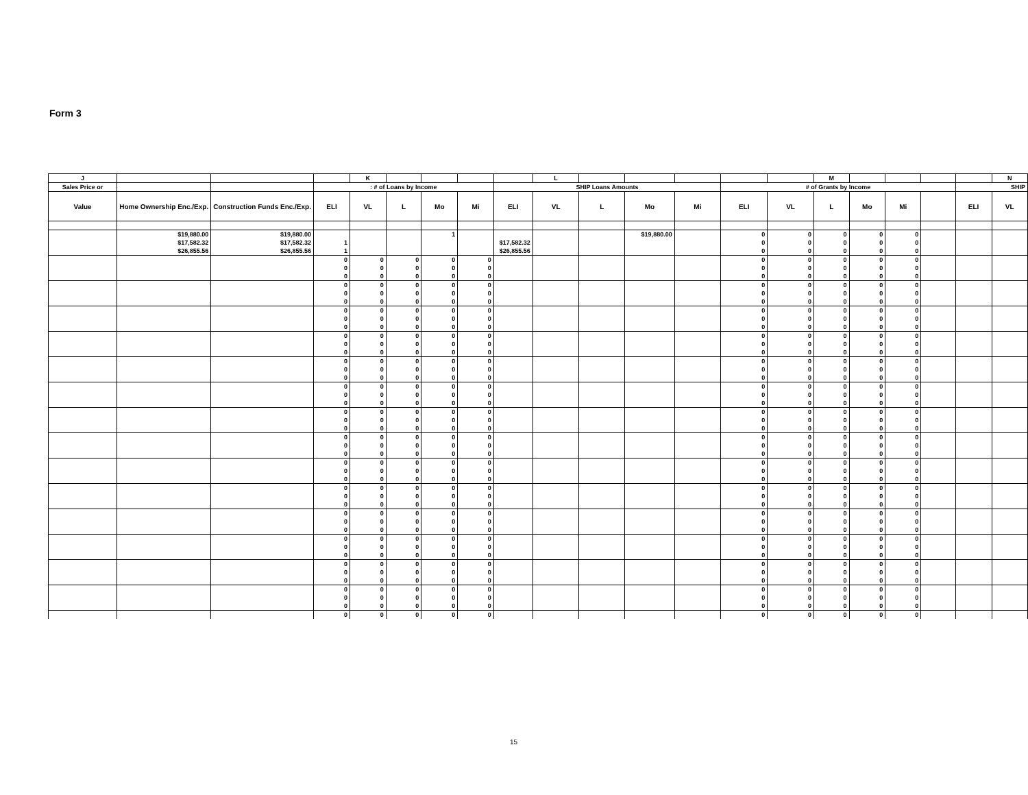Form 3
| J | | | | K | | | | | L | | | | | | M | | | | | N |
| --- | --- | --- | --- | --- | --- | --- | --- | --- | --- | --- | --- | --- | --- | --- | --- | --- | --- | --- | --- | --- |
| Sales Price or | | | : # of Loans by Income | | | | | SHIP Loans Amounts | | | | | # of Grants by Income | | | | | | SHIP | |
| Value | Home Ownership Enc./Exp. | Construction Funds Enc./Exp. | ELI | VL | L | Mo | Mi | ELI | VL | L | Mo | Mi | ELI | VL | L | Mo | Mi | | ELI | VL |
| | $19,880.00 | $19,880.00 | | | | 1 | | | | | $19,880.00 | | 0 | 0 | 0 | 0 | 0 | | | |
| | $17,582.32 | $17,582.32 | 1 | | | | | $17,582.32 | | | | | 0 | 0 | 0 | 0 | 0 | | | |
| | $26,855.56 | $26,855.56 | 1 | | | | | $26,855.56 | | | | | 0 | 0 | 0 | 0 | 0 | | | |
| | | | 0 | 0 | 0 | 0 | 0 | | | | | | 0 | 0 | 0 | 0 | 0 | | | |
| | | | 0 | 0 | 0 | 0 | 0 | | | | | | 0 | 0 | 0 | 0 | 0 | | | |
| | | | 0 | 0 | 0 | 0 | 0 | | | | | | 0 | 0 | 0 | 0 | 0 | | | |
| | | | 0 | 0 | 0 | 0 | 0 | | | | | | 0 | 0 | 0 | 0 | 0 | | | |
| | | | 0 | 0 | 0 | 0 | 0 | | | | | | 0 | 0 | 0 | 0 | 0 | | | |
| | | | 0 | 0 | 0 | 0 | 0 | | | | | | 0 | 0 | 0 | 0 | 0 | | | |
| | | | 0 | 0 | 0 | 0 | 0 | | | | | | 0 | 0 | 0 | 0 | 0 | | | |
| | | | 0 | 0 | 0 | 0 | 0 | | | | | | 0 | 0 | 0 | 0 | 0 | | | |
| | | | 0 | 0 | 0 | 0 | 0 | | | | | | 0 | 0 | 0 | 0 | 0 | | | |
| | | | 0 | 0 | 0 | 0 | 0 | | | | | | 0 | 0 | 0 | 0 | 0 | | | |
| | | | 0 | 0 | 0 | 0 | 0 | | | | | | 0 | 0 | 0 | 0 | 0 | | | |
| | | | 0 | 0 | 0 | 0 | 0 | | | | | | 0 | 0 | 0 | 0 | 0 | | | |
| | | | 0 | 0 | 0 | 0 | 0 | | | | | | 0 | 0 | 0 | 0 | 0 | | | |
| | | | 0 | 0 | 0 | 0 | 0 | | | | | | 0 | 0 | 0 | 0 | 0 | | | |
| | | | 0 | 0 | 0 | 0 | 0 | | | | | | 0 | 0 | 0 | 0 | 0 | | | |
| | | | 0 | 0 | 0 | 0 | 0 | | | | | | 0 | 0 | 0 | 0 | 0 | | | |
| | | | 0 | 0 | 0 | 0 | 0 | | | | | | 0 | 0 | 0 | 0 | 0 | | | |
| | | | 0 | 0 | 0 | 0 | 0 | | | | | | 0 | 0 | 0 | 0 | 0 | | | |
| | | | 0 | 0 | 0 | 0 | 0 | | | | | | 0 | 0 | 0 | 0 | 0 | | | |
| | | | 0 | 0 | 0 | 0 | 0 | | | | | | 0 | 0 | 0 | 0 | 0 | | | |
| | | | 0 | 0 | 0 | 0 | 0 | | | | | | 0 | 0 | 0 | 0 | 0 | | | |
| | | | 0 | 0 | 0 | 0 | 0 | | | | | | 0 | 0 | 0 | 0 | 0 | | | |
| | | | 0 | 0 | 0 | 0 | 0 | | | | | | 0 | 0 | 0 | 0 | 0 | | | |
| | | | 0 | 0 | 0 | 0 | 0 | | | | | | 0 | 0 | 0 | 0 | 0 | | | |
| | | | 0 | 0 | 0 | 0 | 0 | | | | | | 0 | 0 | 0 | 0 | 0 | | | |
| | | | 0 | 0 | 0 | 0 | 0 | | | | | | 0 | 0 | 0 | 0 | 0 | | | |
| | | | 0 | 0 | 0 | 0 | 0 | | | | | | 0 | 0 | 0 | 0 | 0 | | | |
| | | | 0 | 0 | 0 | 0 | 0 | | | | | | 0 | 0 | 0 | 0 | 0 | | | |
| | | | 0 | 0 | 0 | 0 | 0 | | | | | | 0 | 0 | 0 | 0 | 0 | | | |
| | | | 0 | 0 | 0 | 0 | 0 | | | | | | 0 | 0 | 0 | 0 | 0 | | | |
| | | | 0 | 0 | 0 | 0 | 0 | | | | | | 0 | 0 | 0 | 0 | 0 | | | |
| | | | 0 | 0 | 0 | 0 | 0 | | | | | | 0 | 0 | 0 | 0 | 0 | | | |
| | | | 0 | 0 | 0 | 0 | 0 | | | | | | 0 | 0 | 0 | 0 | 0 | | | |
| | | | 0 | 0 | 0 | 0 | 0 | | | | | | 0 | 0 | 0 | 0 | 0 | | | |
| | | | 0 | 0 | 0 | 0 | 0 | | | | | | 0 | 0 | 0 | 0 | 0 | | | |
| | | | 0 | 0 | 0 | 0 | 0 | | | | | | 0 | 0 | 0 | 0 | 0 | | | |
| | | | 0 | 0 | 0 | 0 | 0 | | | | | | 0 | 0 | 0 | 0 | 0 | | | |
| | | | 0 | 0 | 0 | 0 | 0 | | | | | | 0 | 0 | 0 | 0 | 0 | | | |
| | | | 0 | 0 | 0 | 0 | 0 | | | | | | 0 | 0 | 0 | 0 | 0 | | | |
| | | | 0 | 0 | 0 | 0 | 0 | | | | | | 0 | 0 | 0 | 0 | 0 | | | |
| | | | 0 | 0 | 0 | 0 | 0 | | | | | | 0 | 0 | 0 | 0 | 0 | | | |
| | | | 0 | 0 | 0 | 0 | 0 | | | | | | 0 | 0 | 0 | 0 | 0 | | | |
| | | | 0 | 0 | 0 | 0 | 0 | | | | | | 0 | 0 | 0 | 0 | 0 | | | |
15